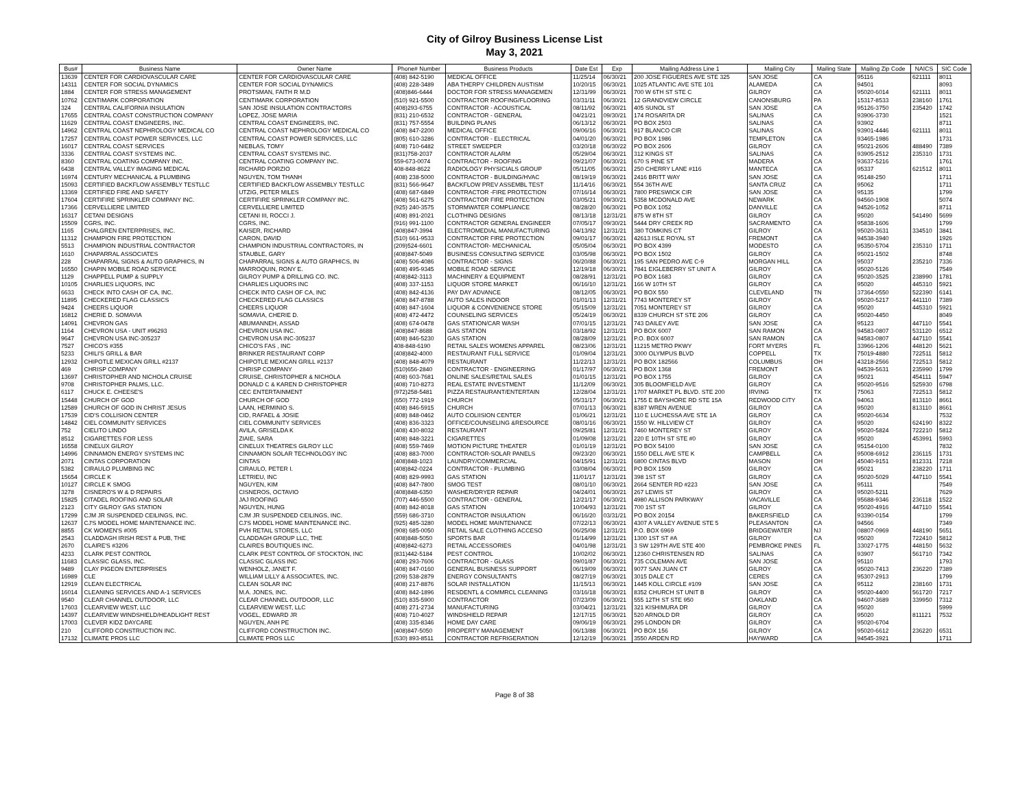City of Gilroy Business License List
May 3, 2021
| Bus# | Business Name | Owner Name | Phone# Number | Business Products | Date Est | Exp | Mailing Address Line 1 | Mailing City | Mailing State | Mailing Zip Code | NAICS | SIC Code |
| --- | --- | --- | --- | --- | --- | --- | --- | --- | --- | --- | --- | --- |
| 13639 | CENTER FOR CARDIOVASCULAR CARE | CENTER FOR CARDIOVASCULAR CARE | (408) 842-5190 | MEDICAL OFFICE | 11/25/14 | 06/30/21 | 200 JOSE FIGUERES AVE STE 325 | SAN JOSE | CA | 95116 | 621111 | 8011 |
| 14311 | CENTER FOR SOCIAL DYNAMICS | CENTER FOR SOCIAL DYNAMICS | (408) 228-3489 | ABA THERPY CHILDREN AUSTISM | 10/20/15 | 06/30/21 | 1025 ATLANTIC AVE STE 101 | ALAMEDA | CA | 94501 | | 8093 |
| 1884 | CENTER FOR STRESS MANAGEMENT | PROTSMAN, FAITH R M.D | (408)846-6444 | DOCTOR FOR STRESS MANAGEMEN | 12/31/99 | 06/30/21 | 700 W 6TH ST STE C | GILROY | CA | 95020-6014 | 621111 | 8011 |
| 10762 | CENTIMARK CORPORATION | CENTIMARK CORPORATION | (510) 921-5500 | CONTRACTOR ROOFING/FLOORING | 03/31/11 | 06/30/21 | 12 GRANDVIEW CIRCLE | CANONSBURG | PA | 15317-8533 | 238160 | 1761 |
| 324 | CENTRAL CALIFORNIA INSULATION | SAN JOSE INSULATION CONTRACTORS | (408)293-6755 | CONTRACTOR - ACOUSTICAL | 08/11/92 | 06/30/21 | 405 SUNOL ST | SAN JOSE | CA | 95126-3750 | 235420 | 1742 |
| 17655 | CENTRAL COAST CONSTRUCTION COMPANY | LOPEZ, JOSE MARIA | (831) 210-6532 | CONTRACTOR - GENERAL | 04/21/21 | 09/30/21 | 174 ROSARITA DR | SALINAS | CA | 93906-3730 | | 1521 |
| 11629 | CENTRAL COAST ENGINEERS, INC. | CENTRAL COAST ENGINEERS, INC. | (831) 757-5554 | BUILDING PLANS | 06/13/12 | 06/30/21 | PO BOX 2503 | SALINAS | CA | 93902 | | 8711 |
| 14962 | CENTRAL COAST NEPHROLOGY MEDICAL CO | CENTRAL COAST NEPHROLOGY MEDICAL CO | (408) 847-2200 | MEDICAL OFFICE | 09/06/16 | 06/30/21 | 917 BLANCO CIR | SALINAS | CA | 93901-4446 | 621111 | 8011 |
| 17257 | CENTRAL COAST POWER SERVICES, LLC | CENTRAL COAST POWER SERVICES, LLC | (805) 610-3286 | CONTRACTOR - ELECTRICAL | 04/01/20 | 06/30/21 | PO BOX 1986 | TEMPLETON | CA | 93465-1986 | | 1731 |
| 16017 | CENTRAL COAST SERVICES | NIEBLAS, TOMY | (408) 710-6482 | STREET SWEEPER | 03/20/18 | 06/30/22 | PO BOX 2606 | GILROY | CA | 95021-2606 | 488490 | 7389 |
| 3336 | CENTRAL COAST SYSTEMS INC. | CENTRAL COAST SYSTEMS INC. | (831)758-2037 | CONTRACTOR ALARM | 05/29/04 | 06/30/21 | 312 KINGS ST | SALINAS | CA | 93905-2512 | 235310 | 1731 |
| 8360 | CENTRAL COATING COMPANY INC. | CENTRAL COATING COMPANY INC. | 559-673-0074 | CONTRACTOR - ROOFING | 09/21/07 | 06/30/21 | 670 S PINE ST | MADERA | CA | 93637-5216 | | 1761 |
| 6438 | CENTRAL VALLEY IMAGING MEDICAL | RICHARD PORZIO | 408-848-8622 | RADIOLOGY PHYSICIALS GROUP | 05/11/05 | 06/30/21 | 250 CHERRY LANE #116 | MANTECA | CA | 95337 | 621512 | 8011 |
| 16974 | CENTURY MECHANICAL & PLUMBING | NGUYEN, TOM THANH | (408) 238-5000 | CONTRACTOR - BUILDING/HVAC | 08/19/19 | 06/30/21 | 2416 BRITT WAY | SAN JOSE | CA | 95148-250 | | 1711 |
| 15093 | CERTIFIED BACKFLOW ASSEMBLY TESTLLC | CERTIFIED BACKFLOW ASSEMBLY TESTLLC | (831) 566-9647 | BACKFLOW PREV ASSEMBL TEST | 11/14/16 | 06/30/21 | 554 36TH AVE | SANTA CRUZ | CA | 95062 | | 1711 |
| 13369 | CERTIFIED FIRE AND SAFETY | UTZIG, PETER MILES | (408) 687-6849 | CONTRACTOR -FIRE PROTECTION | 07/16/14 | 06/30/21 | 7800 PRESWICK CIR | SAN JOSE | CA | 95135 | | 1799 |
| 17604 | CERTIFIRE SPRINKLER COMPANY INC. | CERTIFIRE SPRINKLER COMPANY INC. | (408) 561-6275 | CONTRACTOR FIRE PROTECTION | 03/05/21 | 09/30/21 | 5358 MCDONALD AVE | NEWARK | CA | 94560-1908 | | 5074 |
| 17366 | CERVELLIERE LIMITED | CERVELLIERE LIMITED | (925) 240-3575 | STORMWATER COMPLIANCE | 08/28/20 | 06/30/21 | PO BOX 1052 | DANVILLE | CA | 94526-1052 | | 8711 |
| 16317 | CETANI DESIGNS | CETANI III, ROCCI J. | (408) 891-2021 | CLOTHING DESIGNS | 08/13/18 | 12/31/21 | 875 W 8TH ST | GILROY | CA | 95020 | 541490 | 5699 |
| 15509 | CGRS, INC. | CGRS, INC. | (916) 991-1100 | CONTRACTOR GENERAL ENGINEER | 07/05/17 | 09/30/21 | 5444 DRY CREEK RD | SACRAMENTO | CA | 95838-1606 | | 1799 |
| 1165 | CHALGREN ENTERPRISES, INC. | KAISER, RICHARD | (408)847-3994 | ELECTROMEDIAL MANUFACTURING | 04/13/92 | 12/31/21 | 380 TOMKINS CT | GILROY | CA | 95020-3631 | 334510 | 3841 |
| 11312 | CHAMPION FIRE PROTECTION | CARON, DAVID | (510) 661-9533 | CONTRACTOR FIRE PROTECTION | 09/01/17 | 06/30/21 | 42613 ISLE ROYAL ST | FREMONT | CA | 94538-3940 | | 1926 |
| 5513 | CHAMPION INDUSTRIAL CONTRACTOR | CHAMPION INDUSTRIAL CONTRACTORS, IN | (209)524-6601 | CONTRACTOR- MECHANICAL | 05/05/04 | 06/30/21 | PO BOX 4399 | MODESTO | CA | 95350-5704 | 235310 | 1711 |
| 1610 | CHAPARRAL ASSOCIATES | STAUBLE, GARY | (408)847-5049 | BUSINESS CONSULTING SERVICE | 03/05/98 | 06/30/21 | PO BOX 1502 | GILROY | CA | 95021-1502 | | 8748 |
| 228 | CHAPARRAL SIGNS & AUTO GRAPHICS, IN | CHAPARRAL SIGNS & AUTO GRAPHICS, IN | (408) 506-4086 | CONTRACTOR - SIGNS | 06/20/88 | 06/30/21 | 195 SAN PEDRO AVE C-9 | MORGAN HILL | CA | 95037 | 235210 | 7336 |
| 16550 | CHAPIN MOBILE ROAD SERVICE | MARROQUIN, RONY E. | (408) 495-9345 | MOBILE ROAD SERVICE | 12/19/18 | 06/30/21 | 7841 EIGLEBERRY ST UNIT A | GILROY | CA | 95020-5126 | | 7549 |
| 1129 | CHAPPELL PUMP & SUPPLY | GILROY PUMP & DRILLING CO. INC. | (408)842-3113 | MACHINERY & EQUIPMENT | 08/28/91 | 12/31/21 | PO BOX 1683 | GILROY | CA | 95020-3525 | 238990 | 1781 |
| 10105 | CHARLIES LIQUORS, INC | CHARLIES LIQUORS INC | (408) 337-1153 | LIQUOR STORE MARKET | 06/16/10 | 12/31/21 | 166 W 10TH ST | GILROY | CA | 95020 | 445310 | 5921 |
| 6633 | CHECK INTO CASH OF CA, INC. | CHECK INTO CASH OF CA, INC | (408) 842-4136 | PAY DAY ADVANCE | 08/12/05 | 06/30/21 | PO BOX 550 | CLEVELAND | TN | 37364-0550 | 522390 | 6141 |
| 11895 | CHECKERED FLAG CLASSICS | CHECKERED FLAG CLASSICS | (408) 847-8788 | AUTO SALES INDOOR | 01/01/13 | 12/31/21 | 7743 MONTEREY ST | GILROY | CA | 95020-5217 | 441110 | 7389 |
| 9424 | CHEERS LIQUOR | CHEERS LIQUOR | (408) 847-1604 | LIQUOR & CONVENIENCE STORE | 05/15/09 | 12/31/21 | 7051 MONTEREY ST | GILROY | CA | 95020 | 445310 | 5921 |
| 16812 | CHERIE D. SOMAVIA | SOMAVIA, CHERIE D. | (408) 472-4472 | COUNSELING SERVICES | 05/24/19 | 06/30/21 | 8339 CHURCH ST STE 206 | GILROY | CA | 95020-4450 | | 8049 |
| 14091 | CHEVRON GAS | ABUMANNEH, ASSAD | (408) 674-0478 | GAS STATION/CAR WASH | 07/01/15 | 12/31/21 | 743 DAILEY AVE | SAN JOSE | CA | 95123 | 447110 | 5541 |
| 1164 | CHEVRON USA - UNIT #96293 | CHEVRON USA INC. | (408)847-8688 | GAS STATION | 03/18/92 | 12/31/21 | PO BOX 6007 | SAN RAMON | CA | 94583-0807 | 531120 | 6512 |
| 9647 | CHEVRON USA INC-305237 | CHEVRON USA INC-305237 | (408) 846-5230 | GAS STATION | 08/28/09 | 12/31/21 | P.O. BOX 6007 | SAN RAMON | CA | 94583-0807 | 447110 | 5541 |
| 7527 | CHICO'S #355 | CHICO'S FAS , INC | 408-848-6190 | RETAIL SALES WOMENS APPAREL | 08/23/06 | 12/31/21 | 11215 METRO PKWY | FORT MYERS | FL | 33966-1206 | 448120 | 5621 |
| 5233 | CHILI'S GRILL & BAR | BRINKER RESTAURANT CORP | (408)842-4000 | RESTAURANT FULL SERVICE | 01/09/04 | 12/31/21 | 3000 OLYMPUS BLVD | COPPELL | TX | 75019-4880 | 722511 | 5812 |
| 12932 | CHIPOTLE MEXICAN GRILL #2137 | CHIPOTLE MEXICAN GRILL #2137 | (408) 848-4079 | RESTAURANT | 11/22/13 | 12/31/21 | PO BOX 182566 | COLUMBUS | OH | 43218-2566 | 722513 | 5812 |
| 469 | CHRISP COMPANY | CHRISP COMPANY | (510)656-2840 | CONTRACTOR - ENGINEERING | 01/17/97 | 06/30/21 | PO BOX 1368 | FREMONT | CA | 94539-5631 | 235990 | 1799 |
| 13697 | CHRISTOPHER AND NICHOLA CRUISE | CRUISE, CHRISTOPHER & NICHOLA | (408) 603-7681 | ONLINE SALES/RETAIL SALES | 01/01/15 | 12/31/21 | PO BOX 1755 | GILROY | CA | 95021 | 454111 | 5947 |
| 9708 | CHRISTOPHER PALMS, LLC. | DONALD C & KAREN D CHRISTOPHER | (408) 710-8273 | REAL ESTATE INVESTMENT | 11/12/09 | 06/30/21 | 305 BLOOMFIELD AVE | GILROY | CA | 95020-9516 | 525930 | 6798 |
| 6117 | CHUCK E. CHEESE'S | CEC ENTERTAINMENT | (972)258-5481 | PIZZA RESTAURANT/ENTERTAIN | 12/28/04 | 12/31/21 | 1707 MARKET PL BLVD. STE 200 | IRVING | TX | 75063 | 722513 | 5812 |
| 15448 | CHURCH OF GOD | CHURCH OF GOD | (650) 772-1919 | CHURCH | 05/31/17 | 06/30/21 | 1755 E BAYSHORE RD STE 15A | REDWOOD CITY | CA | 94063 | 813110 | 8661 |
| 12589 | CHURCH OF GOD IN CHRIST JESUS | LAAN, HERMINIO S. | (408) 846-5915 | CHURCH | 07/01/13 | 06/30/21 | 8387 WREN AVENUE | GILROY | CA | 95020 | 813110 | 8661 |
| 17539 | CID'S COLLISION CENTER | CID, RAFAEL & JOSIE | (408) 848-0462 | AUTO COLIISION CENTER | 01/06/21 | 12/31/21 | 110 E LUCHESSA AVE STE 1A | GILROY | CA | 95020-6634 | | 7532 |
| 14842 | CIEL COMMUNITY SERVICES | CIEL COMMUNITY SERVICES | (408) 836-3323 | OFFICE/COUNSELING &RESOURCE | 08/01/16 | 06/30/21 | 1550 W. HILLVIEW CT | GILROY | CA | 95020 | 624190 | 8322 |
| 752 | CIELITO LINDO | AVILA, GRISELDA K | (408) 430-8032 | RESTAURANT | 09/25/81 | 12/31/21 | 7460 MONTEREY ST | GILROY | CA | 95020-5824 | 722210 | 5812 |
| 8512 | CIGARETTES FOR LESS | ZIAIE, SARA | (408) 848-3221 | CIGARETTES | 01/09/08 | 12/31/21 | 220 E 10TH ST STE #0 | GILROY | CA | 95020 | 453991 | 5993 |
| 16558 | CINELUX GILROY | CINELUX THEATRES GILROY LLC | (408) 559-7469 | MOTION PICTURE THEATER | 01/01/19 | 12/31/21 | PO BOX 54100 | SAN JOSE | CA | 95154-0100 | | 7832 |
| 14996 | CINNAMON ENERGY SYSTEMS INC | CINNAMON SOLAR TECHNOLOGY INC | (408) 883-7000 | CONTRACTOR-SOLAR PANELS | 09/23/20 | 06/30/21 | 1550 DELL AVE STE K | CAMPBELL | CA | 95008-6912 | 236115 | 1731 |
| 2071 | CINTAS CORPORATION | CINTAS | (408)848-1023 | LAUNDRY/COMMERCIAL | 04/15/91 | 12/31/21 | 6800 CINTAS BLVD | MASON | OH | 45040-9151 | 812331 | 7218 |
| 5382 | CIRAULO PLUMBING INC | CIRAULO, PETER I. | (408)842-0224 | CONTRACTOR - PLUMBING | 03/08/04 | 06/30/21 | PO BOX 1509 | GILROY | CA | 95021 | 238220 | 1711 |
| 15654 | CIRCLE K | LETRIEU, INC | (408) 829-9993 | GAS STATION | 11/01/17 | 12/31/21 | 398 1ST ST | GILROY | CA | 95020-5029 | 447110 | 5541 |
| 10127 | CIRCLE K SMOG | NGUYEN, KIM | (408) 847-7800 | SMOG TEST | 08/01/10 | 06/30/21 | 2664 SENTER RD #223 | SAN JOSE | CA | 95111 | | 7549 |
| 3278 | CISNERO'S W & D REPAIRS | CISNEROS, OCTAVIO | (408)848-6350 | WASHER/DRYER REPAIR | 04/24/01 | 06/30/21 | 267 LEWIS ST | GILROY | CA | 95020-5211 | | 7629 |
| 15825 | CITADEL ROOFING AND SOLAR | JAJ ROOFING | (707) 446-5500 | CONTRACTOR - GENERAL | 12/21/17 | 06/30/21 | 4980 ALLISON PARKWAY | VACAVILLE | CA | 95688-9346 | 236118 | 1522 |
| 2123 | CITY GILROY GAS STATION | NGUYEN, HUNG | (408) 842-8018 | GAS STATION | 10/04/93 | 12/31/21 | 700 1ST ST | GILROY | CA | 95020-4916 | 447110 | 5541 |
| 17299 | CJM JR SUSPENDED CEILINGS, INC. | CJM JR SUSPENDED CEILINGS, INC. | (559) 686-3710 | CONTRACTOR INSULATION | 06/16/20 | 03/31/21 | PO BOX 20154 | BAKERSFIELD | CA | 93390-0154 | | 1799 |
| 12637 | CJ'S MODEL HOME MAINTENANCE INC. | CJ'S MODEL HOME MAINTENANCE INC. | (925) 485-3280 | MODEL HOME MAINTENANCE | 07/22/13 | 06/30/21 | 4307 A VALLEY AVENUE STE 5 | PLEASANTON | CA | 94566 | | 7349 |
| 8855 | CK WOMEN'S #005 | PVH RETAIL STORES, LLC | (908) 685-0050 | RETAIL SALE CLOTHING ACCESO | 06/25/08 | 12/31/21 | P.O. BOX 6969 | BRIDGEWATER | NJ | 08807-0969 | 448190 | 5651 |
| 2543 | CLADDAGH IRISH REST & PUB, THE | CLADDAGH GROUP LLC, THE | (408)848-5050 | SPORTS BAR | 01/14/99 | 12/31/21 | 1300 1ST ST #A | GILROY | CA | 95020 | 722410 | 5812 |
| 2670 | CLAIRE'S #3206 | CLAIRES BOUTIQUES INC. | (408)842-6273 | RETAIL ACCESSORIES | 04/01/98 | 12/31/21 | 3 SW 129TH AVE STE 400 | PEMBROKE PINES | FL | 33027-1775 | 448150 | 5632 |
| 4233 | CLARK PEST CONTROL | CLARK PEST CONTROL OF STOCKTON, INC | (831)442-5184 | PEST CONTROL | 10/02/02 | 06/30/21 | 12360 CHRISTENSEN RD | SALINAS | CA | 93907 | 561710 | 7342 |
| 11683 | CLASSIC GLASS, INC. | CLASSIC GLASS INC | (408) 293-7606 | CONTRACTOR - GLASS | 09/01/87 | 06/30/21 | 735 COLEMAN AVE | SAN JOSE | CA | 95110 | | 1793 |
| 9489 | CLAY PIGEON ENTERPRISES | WENHOLZ, JANET F. | (408) 847-0160 | GENERAL BUSINESS SUPPORT | 06/19/09 | 06/30/21 | 9077 SAN JUAN CT | GILROY | CA | 95020-7413 | 236220 | 7389 |
| 16989 | CLE | WILLIAM LILLY & ASSOCIATES, INC. | (209) 538-2879 | ENERGY CONSULTANTS | 08/27/19 | 06/30/21 | 3015 DALE CT | CERES | CA | 95307-2913 | | 1799 |
| 12919 | CLEAN ELECTRICAL | CLEAN SOLAR INC | (408) 217-8876 | SOLAR INSTALLATION | 11/15/13 | 06/30/21 | 1445 KOLL CIRCLE #109 | SAN JOSE | CA | 95112 | 238160 | 1731 |
| 16014 | CLEANING SERVICES AND A-1 SERVICES | M.A. JONES, INC. | (408) 842-1896 | RESDENTL & COMMRCL CLEANING | 03/16/18 | 06/30/21 | 8352 CHURCH ST UNIT B | GILROY | CA | 95020-4400 | 561720 | 7217 |
| 9540 | CLEAR CHANNEL OUTDOOR, LLC | CLEAR CHANNEL OUTDOOR, LLC | (510) 835-5900 | CONTRACTOR | 07/23/09 | 06/30/21 | 555 12TH ST STE 950 | OAKLAND | CA | 94607-3689 | 339950 | 7312 |
| 17603 | CLEARVIEW WEST, LLC | CLEARVIEW WEST, LLC | (408) 271-2734 | MANUFACTURING | 03/04/21 | 12/31/21 | 321 KISHIMURA DR | GILROY | CA | 95020 | | 5999 |
| 14397 | CLEARVIEW WINDSHIELD/HEADLIGHT REST | VOGEL, EDWARD JR | (408) 710-4027 | WINDSHIELD REPAIR | 12/17/15 | 06/30/21 | 520 ARNOLD DR | GILROY | CA | 95020 | 811121 | 7532 |
| 17003 | CLEVER KIDZ DAYCARE | NGUYEN, ANH PE | (408) 335-8346 | HOME DAY CARE | 09/06/19 | 06/30/21 | 295 LONDON DR | GILROY | CA | 95020-6704 | | |
| 210 | CLIFFORD CONSTRUCTION INC. | CLIFFORD CONSTRUCTION INC. | (408)847-5050 | PROPERTY MANAGEMENT | 06/13/88 | 06/30/21 | PO BOX 156 | GILROY | CA | 95020-6612 | 236220 | 6531 |
| 17132 | CLIMATE PROS LLC | CLIMATE PROS LLC | (630) 893-8511 | CONTRACTOR REFRIGERATION | 12/12/19 | 06/30/21 | 3550 ARDEN RD | HAYWARD | CA | 94545-3921 | | 1711 |
Page 8 of 38